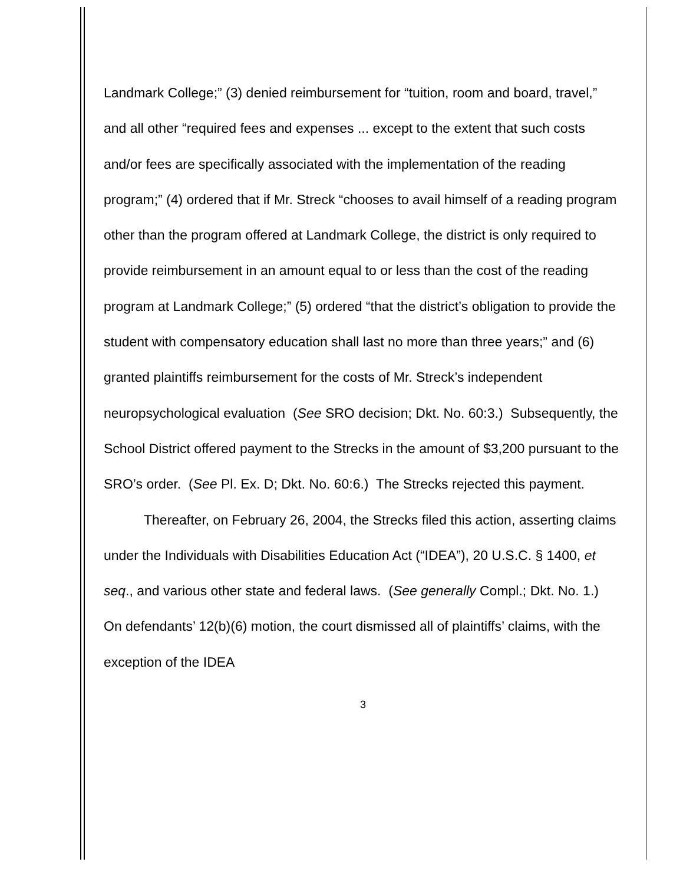Landmark College;” (3) denied reimbursement for “tuition, room and board, travel,” and all other “required fees and expenses ... except to the extent that such costs and/or fees are specifically associated with the implementation of the reading program;” (4) ordered that if Mr. Streck “chooses to avail himself of a reading program other than the program offered at Landmark College, the district is only required to provide reimbursement in an amount equal to or less than the cost of the reading program at Landmark College;” (5) ordered “that the district’s obligation to provide the student with compensatory education shall last no more than three years;” and (6) granted plaintiffs reimbursement for the costs of Mr. Streck’s independent neuropsychological evaluation (See SRO decision; Dkt. No. 60:3.) Subsequently, the School District offered payment to the Strecks in the amount of $3,200 pursuant to the SRO’s order. (See Pl. Ex. D; Dkt. No. 60:6.) The Strecks rejected this payment.
Thereafter, on February 26, 2004, the Strecks filed this action, asserting claims under the Individuals with Disabilities Education Act (“IDEA”), 20 U.S.C. § 1400, et seq., and various other state and federal laws. (See generally Compl.; Dkt. No. 1.) On defendants’ 12(b)(6) motion, the court dismissed all of plaintiffs’ claims, with the exception of the IDEA
3